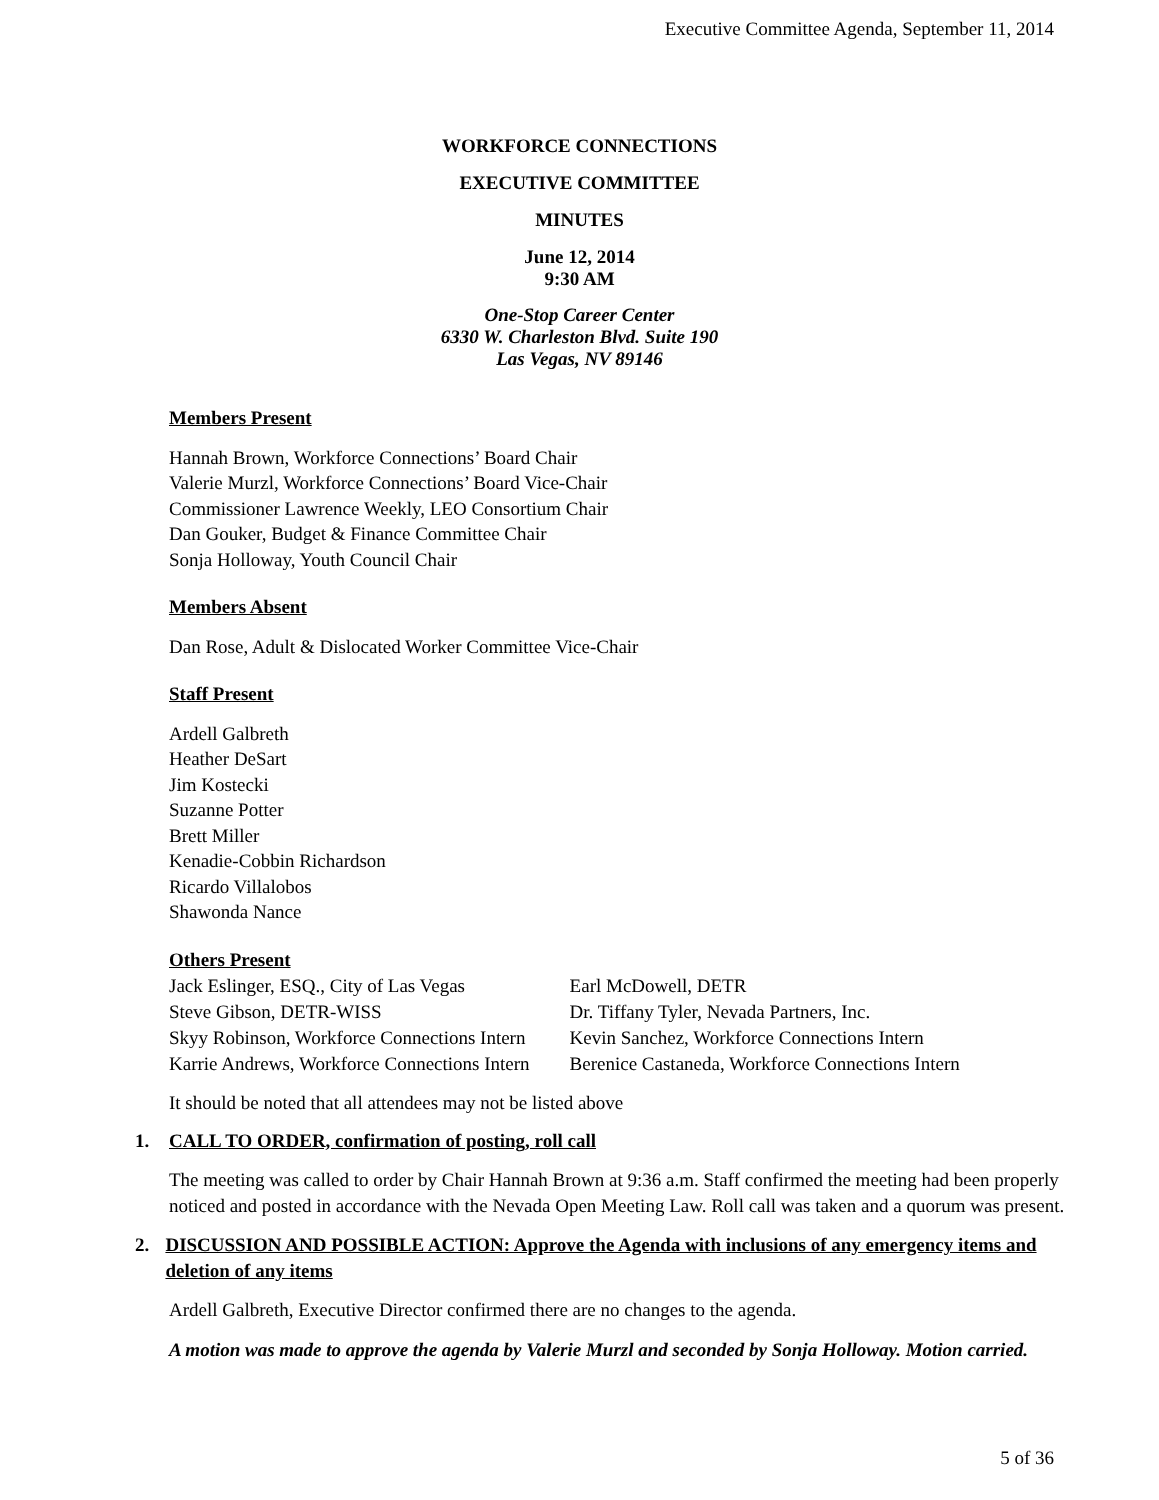Executive Committee Agenda, September 11, 2014
WORKFORCE CONNECTIONS
EXECUTIVE COMMITTEE
MINUTES
June 12, 2014
9:30 AM
One-Stop Career Center
6330 W. Charleston Blvd. Suite 190
Las Vegas, NV 89146
Members Present
Hannah Brown, Workforce Connections’ Board Chair
Valerie Murzl, Workforce Connections’ Board Vice-Chair
Commissioner Lawrence Weekly, LEO Consortium Chair
Dan Gouker, Budget & Finance Committee Chair
Sonja Holloway, Youth Council Chair
Members Absent
Dan Rose, Adult & Dislocated Worker Committee Vice-Chair
Staff Present
Ardell Galbreth
Heather DeSart
Jim Kostecki
Suzanne Potter
Brett Miller
Kenadie-Cobbin Richardson
Ricardo Villalobos
Shawonda Nance
Others Present
| Jack Eslinger, ESQ., City of Las Vegas | Earl McDowell, DETR |
| Steve Gibson, DETR-WISS | Dr. Tiffany Tyler, Nevada Partners, Inc. |
| Skyy Robinson, Workforce Connections Intern | Kevin Sanchez, Workforce Connections Intern |
| Karrie Andrews, Workforce Connections Intern | Berenice Castaneda, Workforce Connections Intern |
It should be noted that all attendees may not be listed above
1. CALL TO ORDER, confirmation of posting, roll call
The meeting was called to order by Chair Hannah Brown at 9:36 a.m. Staff confirmed the meeting had been properly noticed and posted in accordance with the Nevada Open Meeting Law. Roll call was taken and a quorum was present.
2. DISCUSSION AND POSSIBLE ACTION: Approve the Agenda with inclusions of any emergency items and deletion of any items
Ardell Galbreth, Executive Director confirmed there are no changes to the agenda.
A motion was made to approve the agenda by Valerie Murzl and seconded by Sonja Holloway. Motion carried.
5 of 36